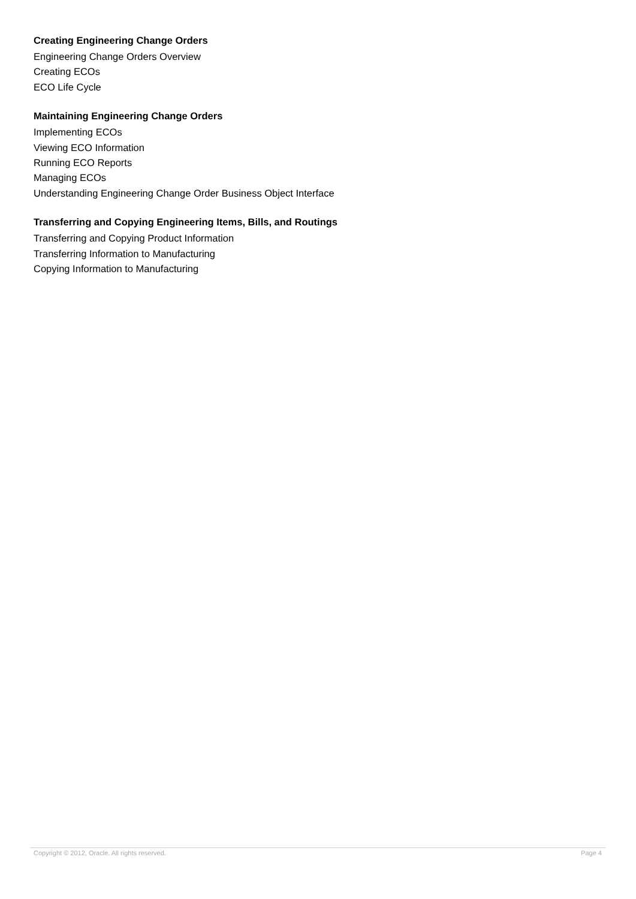Creating Engineering Change Orders
Engineering Change Orders Overview
Creating ECOs
ECO Life Cycle
Maintaining Engineering Change Orders
Implementing ECOs
Viewing ECO Information
Running ECO Reports
Managing ECOs
Understanding Engineering Change Order Business Object Interface
Transferring and Copying Engineering Items, Bills, and Routings
Transferring and Copying Product Information
Transferring Information to Manufacturing
Copying Information to Manufacturing
Copyright © 2012, Oracle. All rights reserved. Page 4